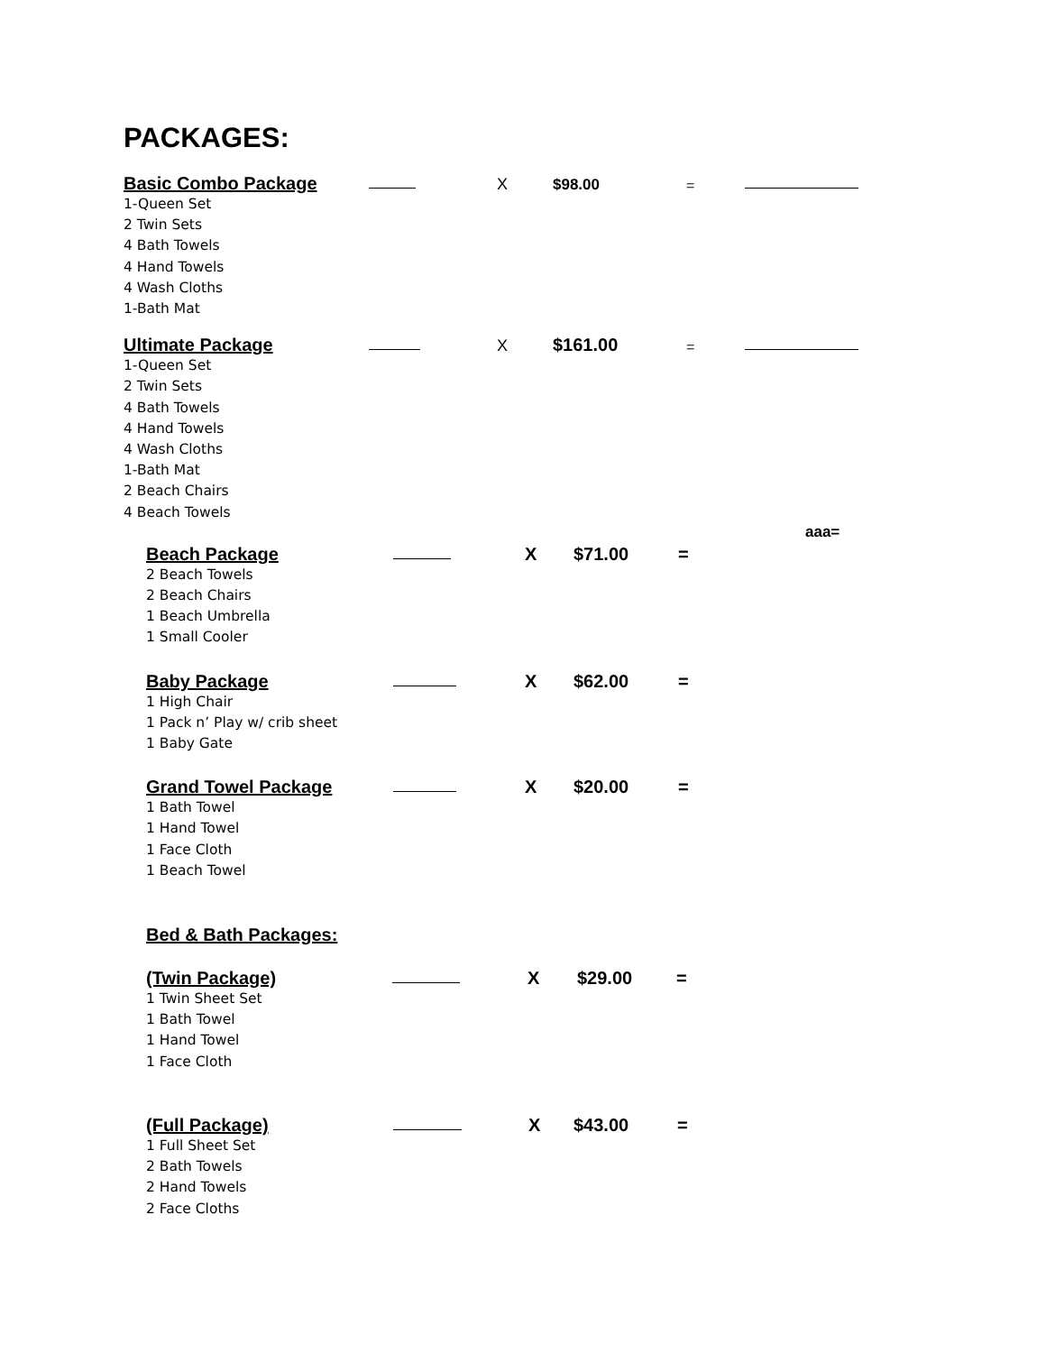PACKAGES:
Basic Combo Package X $98.00 =
1-Queen Set
2 Twin Sets
4 Bath Towels
4 Hand Towels
4 Wash Cloths
1-Bath Mat
Ultimate Package X $161.00 =
1-Queen Set
2 Twin Sets
4 Bath Towels
4 Hand Towels
4 Wash Cloths
1-Bath Mat
2 Beach Chairs
4 Beach Towels
aaa=
Beach Package X $71.00 =
2 Beach Towels
2 Beach Chairs
1 Beach Umbrella
1 Small Cooler
Baby Package X $62.00 =
1 High Chair
1 Pack n’ Play w/ crib sheet
1 Baby Gate
Grand Towel Package X $20.00 =
1 Bath Towel
1 Hand Towel
1 Face Cloth
1 Beach Towel
Bed & Bath Packages:
(Twin Package) X $29.00 =
1 Twin Sheet Set
1 Bath Towel
1 Hand Towel
1 Face Cloth
(Full Package) X $43.00 =
1 Full Sheet Set
2 Bath Towels
2 Hand Towels
2 Face Cloths